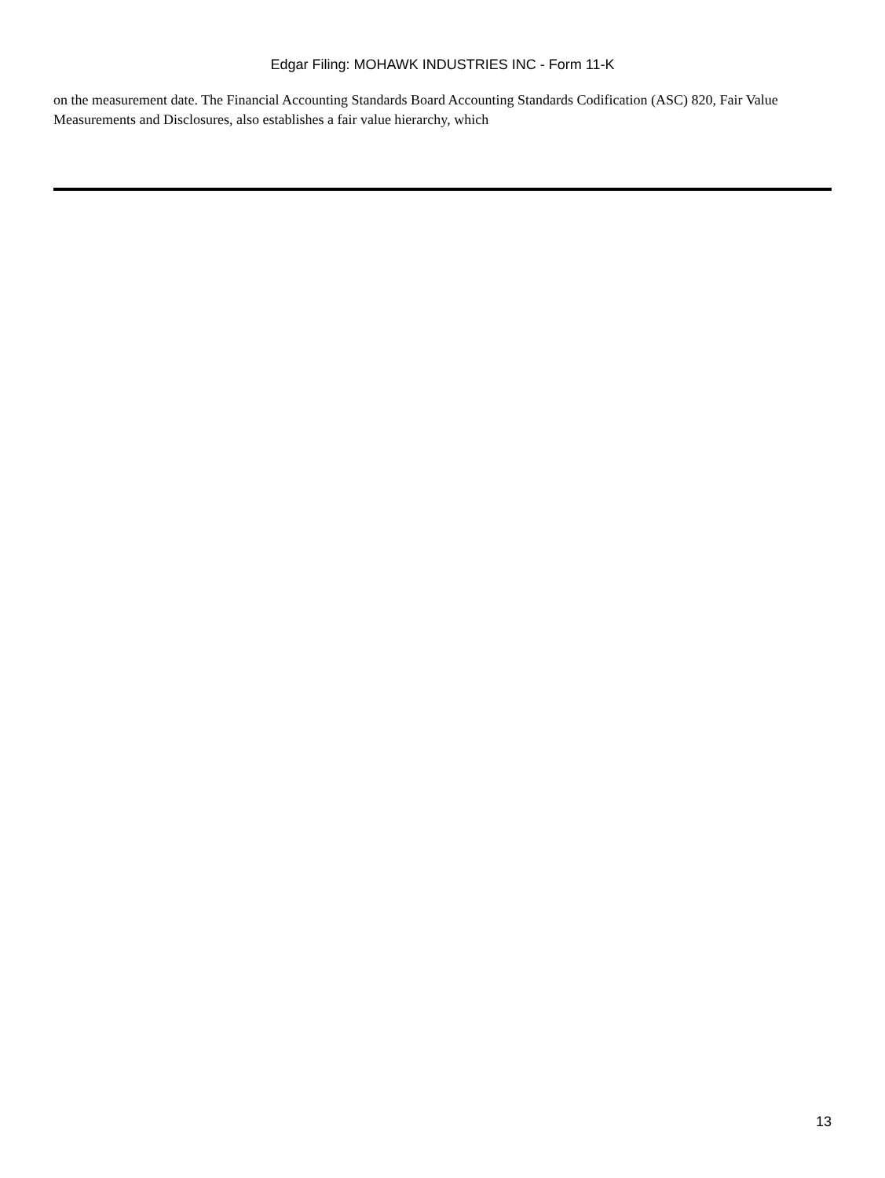Edgar Filing: MOHAWK INDUSTRIES INC - Form 11-K
on the measurement date. The Financial Accounting Standards Board Accounting Standards Codification (ASC) 820, Fair Value Measurements and Disclosures, also establishes a fair value hierarchy, which
13